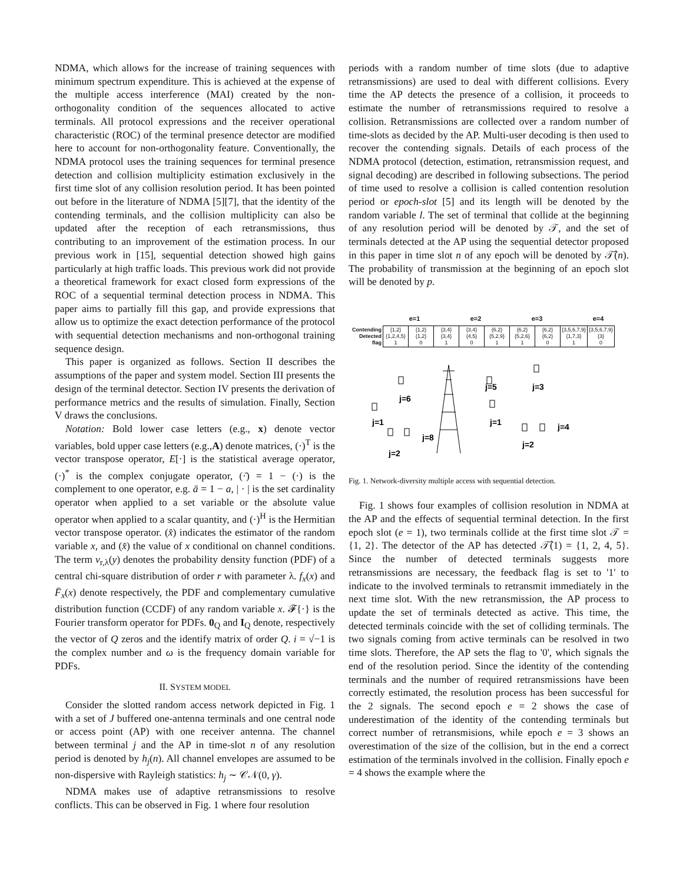NDMA, which allows for the increase of training sequences with minimum spectrum expenditure. This is achieved at the expense of the multiple access interference (MAI) created by the non-orthogonality condition of the sequences allocated to active terminals. All protocol expressions and the receiver operational characteristic (ROC) of the terminal presence detector are modified here to account for non-orthogonality feature. Conventionally, the NDMA protocol uses the training sequences for terminal presence detection and collision multiplicity estimation exclusively in the first time slot of any collision resolution period. It has been pointed out before in the literature of NDMA [5][7], that the identity of the contending terminals, and the collision multiplicity can also be updated after the reception of each retransmissions, thus contributing to an improvement of the estimation process. In our previous work in [15], sequential detection showed high gains particularly at high traffic loads. This previous work did not provide a theoretical framework for exact closed form expressions of the ROC of a sequential terminal detection process in NDMA. This paper aims to partially fill this gap, and provide expressions that allow us to optimize the exact detection performance of the protocol with sequential detection mechanisms and non-orthogonal training sequence design.
This paper is organized as follows. Section II describes the assumptions of the paper and system model. Section III presents the design of the terminal detector. Section IV presents the derivation of performance metrics and the results of simulation. Finally, Section V draws the conclusions.
Notation: Bold lower case letters (e.g., x) denote vector variables, bold upper case letters (e.g.,A) denote matrices, (·)<sup>T</sup> is the vector transpose operator, E[·] is the statistical average operator, (·)<sup>*</sup> is the complex conjugate operator, (·̄) = 1 − (·) is the complement to one operator, e.g. ā = 1 − a, | · | is the set cardinality operator when applied to a set variable or the absolute value operator when applied to a scalar quantity, and (·)<sup>H</sup> is the Hermitian vector transpose operator. (x̂) indicates the estimator of the random variable x, and (x̌) the value of x conditional on channel conditions. The term ν<sub>r,λ</sub>(y) denotes the probability density function (PDF) of a central chi-square distribution of order r with parameter λ. f<sub>x</sub>(x) and F̄<sub>x</sub>(x) denote respectively, the PDF and complementary cumulative distribution function (CCDF) of any random variable x. 𝓕{·} is the Fourier transform operator for PDFs. 0<sub>Q</sub> and I<sub>Q</sub> denote, respectively the vector of Q zeros and the identify matrix of order Q. i = √−1 is the complex number and ω is the frequency domain variable for PDFs.
II. SYSTEM MODEL
Consider the slotted random access network depicted in Fig. 1 with a set of J buffered one-antenna terminals and one central node or access point (AP) with one receiver antenna. The channel between terminal j and the AP in time-slot n of any resolution period is denoted by h<sub>j</sub>(n). All channel envelopes are assumed to be non-dispersive with Rayleigh statistics: h<sub>j</sub> ∼ 𝒞𝒩(0, γ).
NDMA makes use of adaptive retransmissions to resolve conflicts. This can be observed in Fig. 1 where four resolution
periods with a random number of time slots (due to adaptive retransmissions) are used to deal with different collisions. Every time the AP detects the presence of a collision, it proceeds to estimate the number of retransmissions required to resolve a collision. Retransmissions are collected over a random number of time-slots as decided by the AP. Multi-user decoding is then used to recover the contending signals. Details of each process of the NDMA protocol (detection, estimation, retransmission request, and signal decoding) are described in following subsections. The period of time used to resolve a collision is called contention resolution period or epoch-slot [5] and its length will be denoted by the random variable l. The set of terminal that collide at the beginning of any resolution period will be denoted by 𝒯, and the set of terminals detected at the AP using the sequential detector proposed in this paper in time slot n of any epoch will be denoted by 𝒯̂(n). The probability of transmission at the beginning of an epoch slot will be denoted by p.
e=1 e=2 e=3 e=4
| Contending Detected flag | {1,2} {1,2,4,5} 1 | {1,2} {1,2} 0 | {3,4} {3,4} 1 | {3,4} {4,5} 0 | {6,2} {5,2,9} 1 | {6,2} {5,2,6} 1 | {6,2} {6,2} 0 | {3,5,6,7,9} {1,7,3} 1 | {3,5,6,7,9} {3} 0 |
j=1
j=6
j=2
j=8
j=5
j=1
j=3
j=2
j=4
Fig. 1. Network-diversity multiple access with sequential detection.
Fig. 1 shows four examples of collision resolution in NDMA at the AP and the effects of sequential terminal detection. In the first epoch slot (e = 1), two terminals collide at the first time slot 𝒯 = {1, 2}. The detector of the AP has detected 𝒯̂(1) = {1, 2, 4, 5}. Since the number of detected terminals suggests more retransmissions are necessary, the feedback flag is set to '1' to indicate to the involved terminals to retransmit immediately in the next time slot. With the new retransmission, the AP process to update the set of terminals detected as active. This time, the detected terminals coincide with the set of colliding terminals. The two signals coming from active terminals can be resolved in two time slots. Therefore, the AP sets the flag to '0', which signals the end of the resolution period. Since the identity of the contending terminals and the number of required retransmissions have been correctly estimated, the resolution process has been successful for the 2 signals. The second epoch e = 2 shows the case of underestimation of the identity of the contending terminals but correct number of retransmisions, while epoch e = 3 shows an overestimation of the size of the collision, but in the end a correct estimation of the terminals involved in the collision. Finally epoch e = 4 shows the example where the